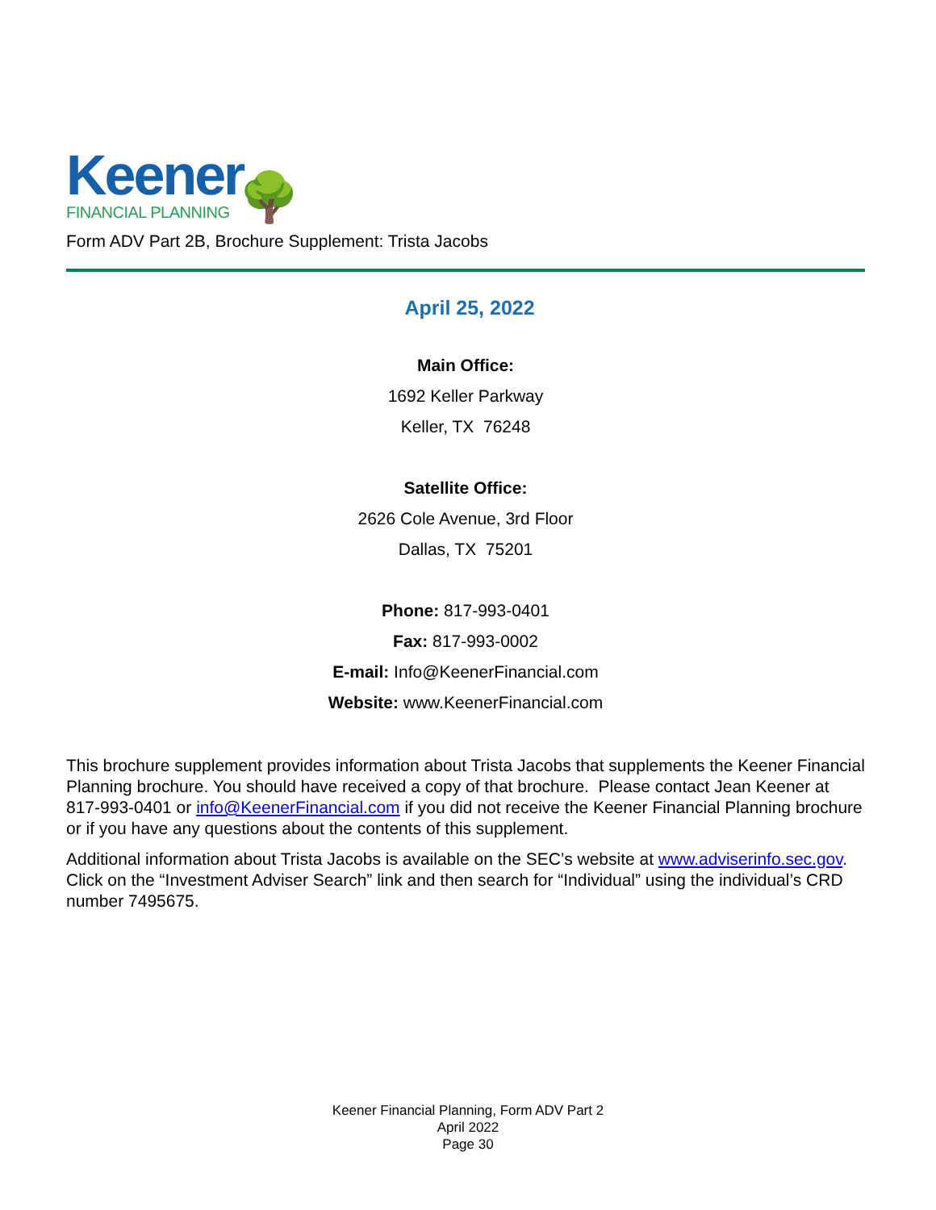Keener
FINANCIAL PLANNING
🌳
Form ADV Part 2B, Brochure Supplement: Trista Jacobs
April 25, 2022
Main Office:
1692 Keller Parkway
Keller, TX 76248
Satellite Office:
2626 Cole Avenue, 3rd Floor
Dallas, TX 75201
Phone: 817-993-0401
Fax: 817-993-0002
E-mail: Info@KeenerFinancial.com
Website: www.KeenerFinancial.com
This brochure supplement provides information about Trista Jacobs that supplements the Keener Financial Planning brochure. You should have received a copy of that brochure. Please contact Jean Keener at 817-993-0401 or info@KeenerFinancial.com if you did not receive the Keener Financial Planning brochure or if you have any questions about the contents of this supplement.
Additional information about Trista Jacobs is available on the SEC’s website at www.adviserinfo.sec.gov. Click on the “Investment Adviser Search” link and then search for “Individual” using the individual’s CRD number 7495675.
Keener Financial Planning, Form ADV Part 2
April 2022
Page 30